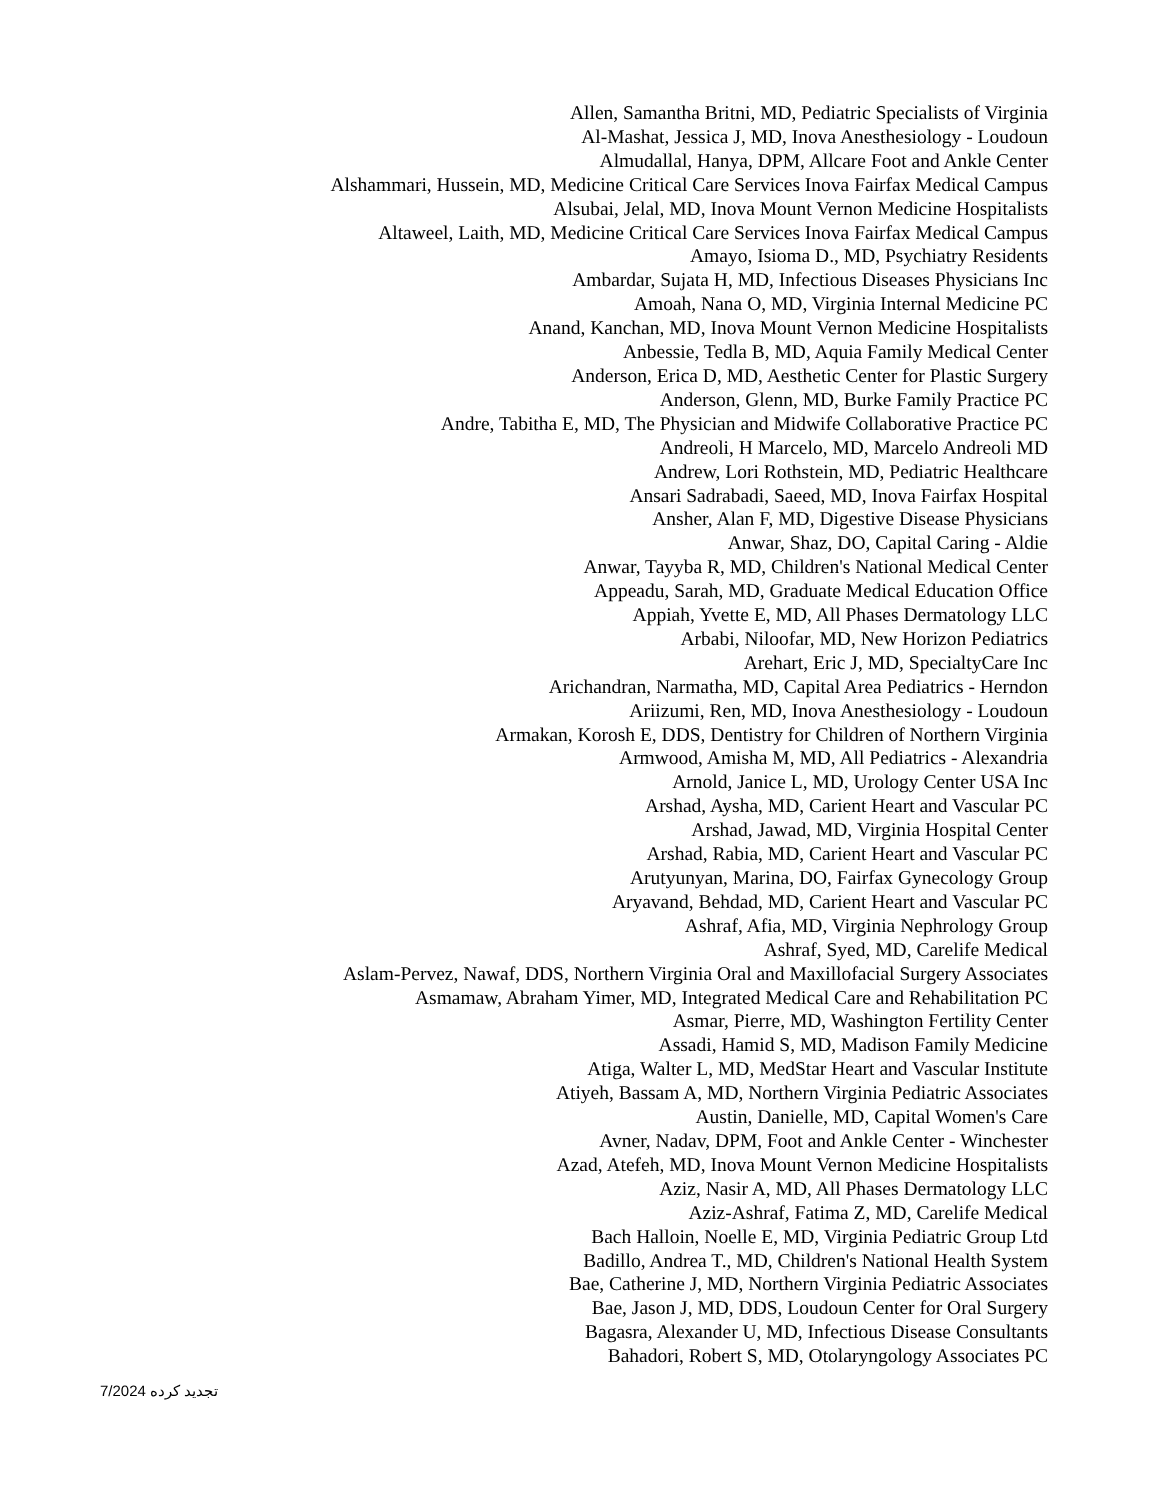Allen, Samantha Britni, MD, Pediatric Specialists of Virginia
Al-Mashat, Jessica J, MD, Inova Anesthesiology - Loudoun
Almudallal, Hanya, DPM, Allcare Foot and Ankle Center
Alshammari, Hussein, MD, Medicine Critical Care Services Inova Fairfax Medical Campus
Alsubai, Jelal, MD, Inova Mount Vernon Medicine Hospitalists
Altaweel, Laith, MD, Medicine Critical Care Services Inova Fairfax Medical Campus
Amayo, Isioma D., MD, Psychiatry Residents
Ambardar, Sujata H, MD, Infectious Diseases Physicians Inc
Amoah, Nana O, MD, Virginia Internal Medicine PC
Anand, Kanchan, MD, Inova Mount Vernon Medicine Hospitalists
Anbessie, Tedla B, MD, Aquia Family Medical Center
Anderson, Erica D, MD, Aesthetic Center for Plastic Surgery
Anderson, Glenn, MD, Burke Family Practice PC
Andre, Tabitha E, MD, The Physician and Midwife Collaborative Practice PC
Andreoli, H Marcelo, MD, Marcelo Andreoli MD
Andrew, Lori Rothstein, MD, Pediatric Healthcare
Ansari Sadrabadi, Saeed, MD, Inova Fairfax Hospital
Ansher, Alan F, MD, Digestive Disease Physicians
Anwar, Shaz, DO, Capital Caring - Aldie
Anwar, Tayyba R, MD, Children's National Medical Center
Appeadu, Sarah, MD, Graduate Medical Education Office
Appiah, Yvette E, MD, All Phases Dermatology LLC
Arbabi, Niloofar, MD, New Horizon Pediatrics
Arehart, Eric J, MD, SpecialtyCare Inc
Arichandran, Narmatha, MD, Capital Area Pediatrics - Herndon
Ariizumi, Ren, MD, Inova Anesthesiology - Loudoun
Armakan, Korosh E, DDS, Dentistry for Children of Northern Virginia
Armwood, Amisha M, MD, All Pediatrics - Alexandria
Arnold, Janice L, MD, Urology Center USA Inc
Arshad, Aysha, MD, Carient Heart and Vascular PC
Arshad, Jawad, MD, Virginia Hospital Center
Arshad, Rabia, MD, Carient Heart and Vascular PC
Arutyunyan, Marina, DO, Fairfax Gynecology Group
Aryavand, Behdad, MD, Carient Heart and Vascular PC
Ashraf, Afia, MD, Virginia Nephrology Group
Ashraf, Syed, MD, Carelife Medical
Aslam-Pervez, Nawaf, DDS, Northern Virginia Oral and Maxillofacial Surgery Associates
Asmamaw, Abraham Yimer, MD, Integrated Medical Care and Rehabilitation PC
Asmar, Pierre, MD, Washington Fertility Center
Assadi, Hamid S, MD, Madison Family Medicine
Atiga, Walter L, MD, MedStar Heart and Vascular Institute
Atiyeh, Bassam A, MD, Northern Virginia Pediatric Associates
Austin, Danielle, MD, Capital Women's Care
Avner, Nadav, DPM, Foot and Ankle Center - Winchester
Azad, Atefeh, MD, Inova Mount Vernon Medicine Hospitalists
Aziz, Nasir A, MD, All Phases Dermatology LLC
Aziz-Ashraf, Fatima Z, MD, Carelife Medical
Bach Halloin, Noelle E, MD, Virginia Pediatric Group Ltd
Badillo, Andrea T., MD, Children's National Health System
Bae, Catherine J, MD, Northern Virginia Pediatric Associates
Bae, Jason J, MD, DDS, Loudoun Center for Oral Surgery
Bagasra, Alexander U, MD, Infectious Disease Consultants
Bahadori, Robert S, MD, Otolaryngology Associates PC
7/2024 تجدید کرده